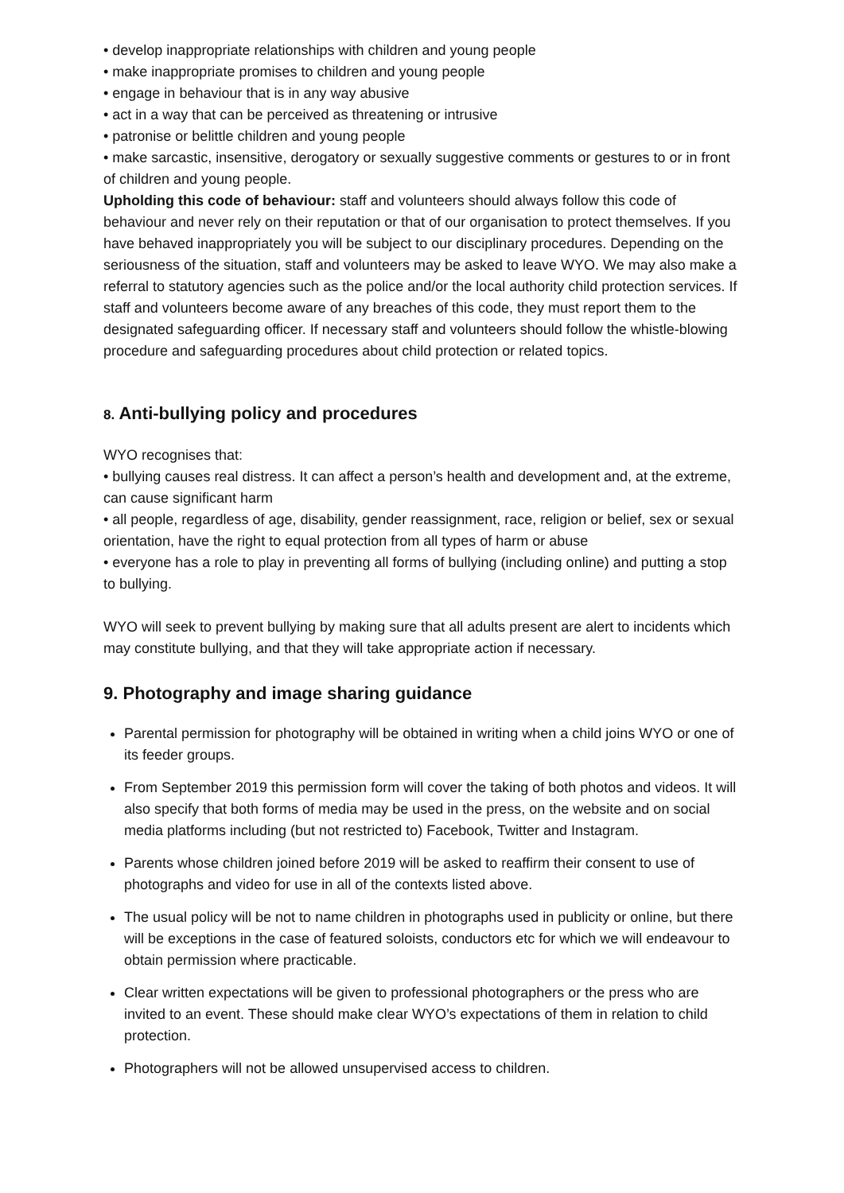• develop inappropriate relationships with children and young people
• make inappropriate promises to children and young people
• engage in behaviour that is in any way abusive
• act in a way that can be perceived as threatening or intrusive
• patronise or belittle children and young people
• make sarcastic, insensitive, derogatory or sexually suggestive comments or gestures to or in front of children and young people.
Upholding this code of behaviour: staff and volunteers should always follow this code of behaviour and never rely on their reputation or that of our organisation to protect themselves. If you have behaved inappropriately you will be subject to our disciplinary procedures. Depending on the seriousness of the situation, staff and volunteers may be asked to leave WYO. We may also make a referral to statutory agencies such as the police and/or the local authority child protection services. If staff and volunteers become aware of any breaches of this code, they must report them to the designated safeguarding officer. If necessary staff and volunteers should follow the whistle-blowing procedure and safeguarding procedures about child protection or related topics.
8. Anti-bullying policy and procedures
WYO recognises that:
• bullying causes real distress. It can affect a person’s health and development and, at the extreme, can cause significant harm
• all people, regardless of age, disability, gender reassignment, race, religion or belief, sex or sexual orientation, have the right to equal protection from all types of harm or abuse
• everyone has a role to play in preventing all forms of bullying (including online) and putting a stop to bullying.
WYO will seek to prevent bullying by making sure that all adults present are alert to incidents which may constitute bullying, and that they will take appropriate action if necessary.
9. Photography and image sharing guidance
Parental permission for photography will be obtained in writing when a child joins WYO or one of its feeder groups.
From September 2019 this permission form will cover the taking of both photos and videos. It will also specify that both forms of media may be used in the press, on the website and on social media platforms including (but not restricted to) Facebook, Twitter and Instagram.
Parents whose children joined before 2019 will be asked to reaffirm their consent to use of photographs and video for use in all of the contexts listed above.
The usual policy will be not to name children in photographs used in publicity or online, but there will be exceptions in the case of featured soloists, conductors etc for which we will endeavour to obtain permission where practicable.
Clear written expectations will be given to professional photographers or the press who are invited to an event. These should make clear WYO’s expectations of them in relation to child protection.
Photographers will not be allowed unsupervised access to children.